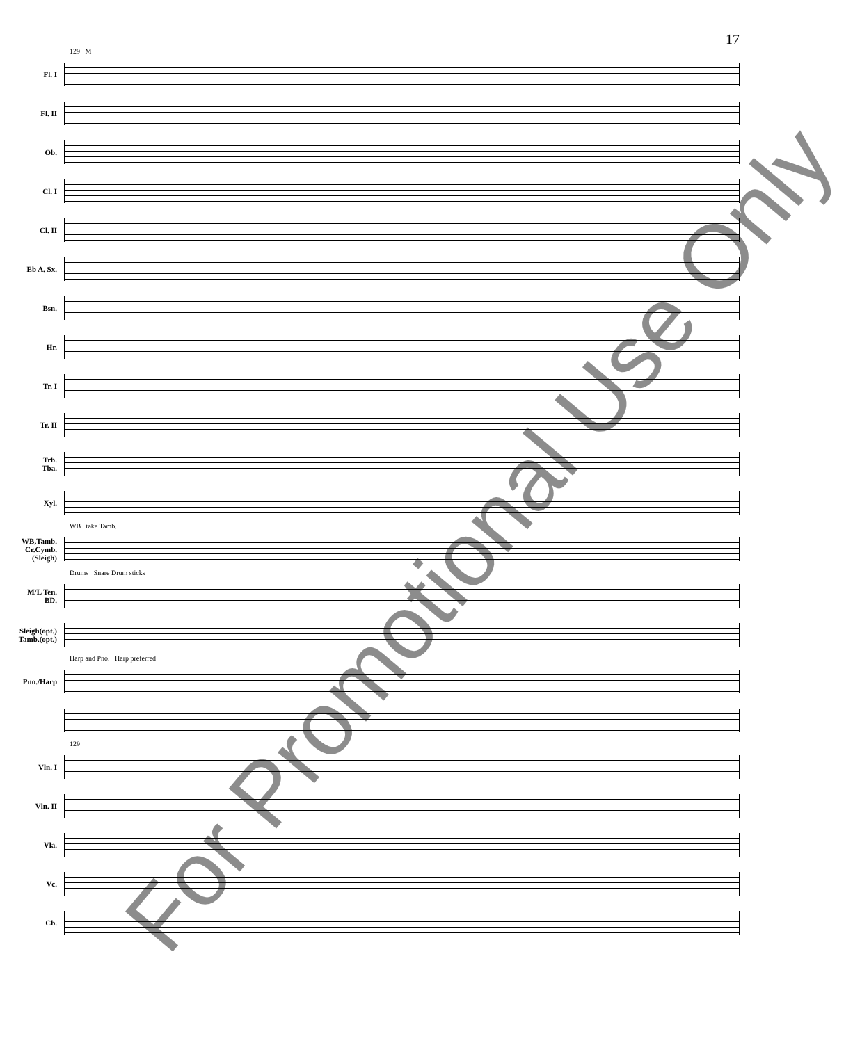17
129 M
Fl. I
Fl. II
Ob.
Cl. I
Cl. II
Eb A. Sx.
Bsn.
Hr.
Tr. I
Tr. II
Trb.
Tba.
Xyl.
WB take Tamb.
WB,Tamb.
Cr.Cymb.
(Sleigh)
Drums Snare Drum sticks
M/L Ten.
BD.
Sleigh(opt.)
Tamb.(opt.)
Harp and Pno. Harp preferred
Pno./Harp
129
Vln. I
Vln. II
Vla.
Vc.
Cb.
For Promotional Use Only